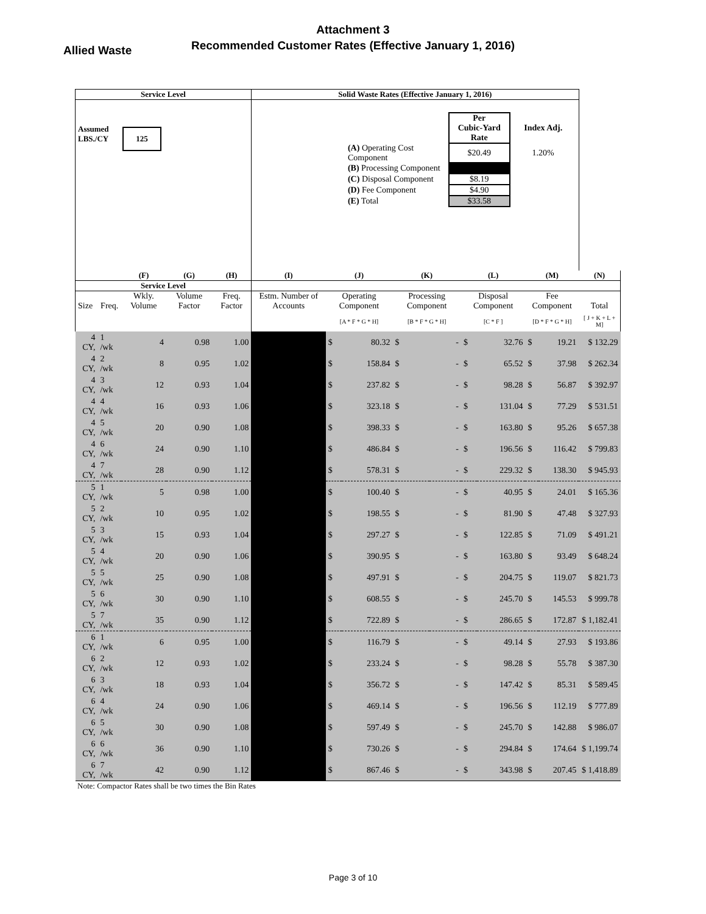Attachment 3
Recommended Customer Rates (Effective January 1, 2016)
Allied Waste
| Service Level | | | | | Solid Waste Rates (Effective January 1, 2016) | | | | | | | | | |
| --- | --- | --- | --- | --- | --- | --- | --- | --- | --- | --- | --- | --- | --- | --- |
| Assumed LBS./CY 125 | | | | | / / Per Cubic-Yard Rate / Index Adj. / / (A) Operating Cost Component / $20.49 / 1.20% / / (B) Processing Component / / / / (C) Disposal Component / $8.19 / / / (D) Fee Component / $4.90 / / / (E) Total / $33.58 / / | | | | | | | | | |
| | | (F) | (G) | (H) | (I) | (J) | | (K) | | (L) | | (M) | | (N) |
| Service Level | | | | | | | | | | | | | | |
| Size | Freq. | Wkly. Volume | Volume Factor | Freq. Factor | Estm. Number of Accounts | Operating Component | | Processing Component | | Disposal Component | | Fee Component | | Total |
| | | | | | | [A * F * G * H] | | [B * F * G * H] | | [C * F ] | | [D * F * G * H] | | [ J + K + L + M] |
| 4 CY, | 1 /wk | 4 | 0.98 | 1.00 | | $ | 80.32 | $ | - | $ | 32.76 | $ | 19.21 | $ 132.29 |
| 4 CY, | 2 /wk | 8 | 0.95 | 1.02 | | $ | 158.84 | $ | - | $ | 65.52 | $ | 37.98 | $ 262.34 |
| 4 CY, | 3 /wk | 12 | 0.93 | 1.04 | | $ | 237.82 | $ | - | $ | 98.28 | $ | 56.87 | $ 392.97 |
| 4 CY, | 4 /wk | 16 | 0.93 | 1.06 | | $ | 323.18 | $ | - | $ | 131.04 | $ | 77.29 | $ 531.51 |
| 4 CY, | 5 /wk | 20 | 0.90 | 1.08 | | $ | 398.33 | $ | - | $ | 163.80 | $ | 95.26 | $ 657.38 |
| 4 CY, | 6 /wk | 24 | 0.90 | 1.10 | | $ | 486.84 | $ | - | $ | 196.56 | $ | 116.42 | $ 799.83 |
| 4 CY, | 7 /wk | 28 | 0.90 | 1.12 | | $ | 578.31 | $ | - | $ | 229.32 | $ | 138.30 | $ 945.93 |
| 5 CY, | 1 /wk | 5 | 0.98 | 1.00 | | $ | 100.40 | $ | - | $ | 40.95 | $ | 24.01 | $ 165.36 |
| 5 CY, | 2 /wk | 10 | 0.95 | 1.02 | | $ | 198.55 | $ | - | $ | 81.90 | $ | 47.48 | $ 327.93 |
| 5 CY, | 3 /wk | 15 | 0.93 | 1.04 | | $ | 297.27 | $ | - | $ | 122.85 | $ | 71.09 | $ 491.21 |
| 5 CY, | 4 /wk | 20 | 0.90 | 1.06 | | $ | 390.95 | $ | - | $ | 163.80 | $ | 93.49 | $ 648.24 |
| 5 CY, | 5 /wk | 25 | 0.90 | 1.08 | | $ | 497.91 | $ | - | $ | 204.75 | $ | 119.07 | $ 821.73 |
| 5 CY, | 6 /wk | 30 | 0.90 | 1.10 | | $ | 608.55 | $ | - | $ | 245.70 | $ | 145.53 | $ 999.78 |
| 5 CY, | 7 /wk | 35 | 0.90 | 1.12 | | $ | 722.89 | $ | - | $ | 286.65 | $ | 172.87 | $ 1,182.41 |
| 6 CY, | 1 /wk | 6 | 0.95 | 1.00 | | $ | 116.79 | $ | - | $ | 49.14 | $ | 27.93 | $ 193.86 |
| 6 CY, | 2 /wk | 12 | 0.93 | 1.02 | | $ | 233.24 | $ | - | $ | 98.28 | $ | 55.78 | $ 387.30 |
| 6 CY, | 3 /wk | 18 | 0.93 | 1.04 | | $ | 356.72 | $ | - | $ | 147.42 | $ | 85.31 | $ 589.45 |
| 6 CY, | 4 /wk | 24 | 0.90 | 1.06 | | $ | 469.14 | $ | - | $ | 196.56 | $ | 112.19 | $ 777.89 |
| 6 CY, | 5 /wk | 30 | 0.90 | 1.08 | | $ | 597.49 | $ | - | $ | 245.70 | $ | 142.88 | $ 986.07 |
| 6 CY, | 6 /wk | 36 | 0.90 | 1.10 | | $ | 730.26 | $ | - | $ | 294.84 | $ | 174.64 | $ 1,199.74 |
| 6 CY, | 7 /wk | 42 | 0.90 | 1.12 | | $ | 867.46 | $ | - | $ | 343.98 | $ | 207.45 | $ 1,418.89 |
Note: Compactor Rates shall be two times the Bin Rates
Page 3 of 10